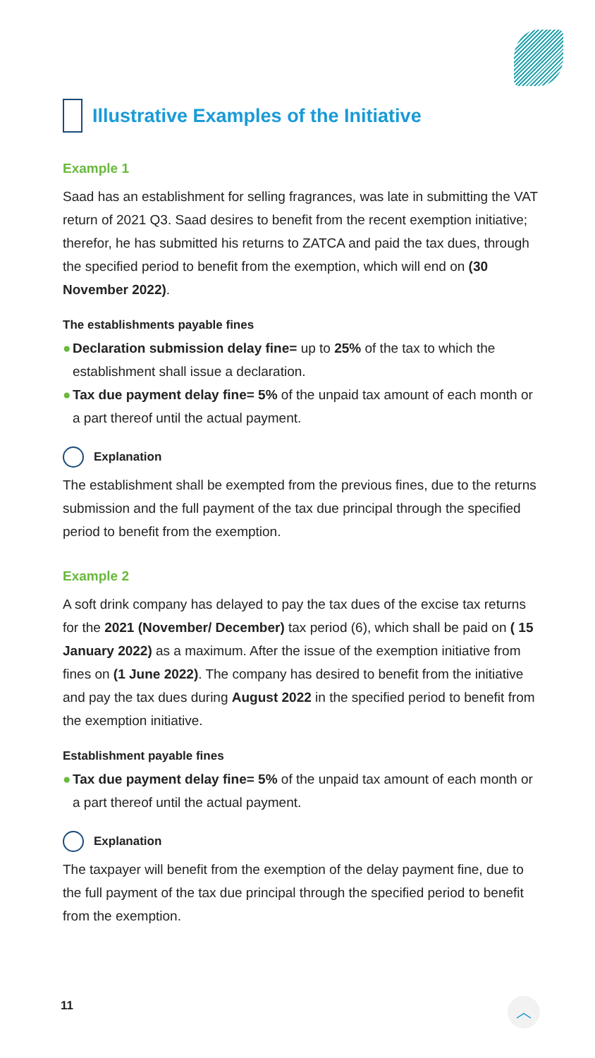Illustrative Examples of the Initiative
Example 1
Saad has an establishment for selling fragrances, was late in submitting the VAT return of 2021 Q3. Saad desires to benefit from the recent exemption initiative; therefor, he has submitted his returns to ZATCA and paid the tax dues, through the specified period to benefit from the exemption, which will end on (30 November 2022).
The establishments payable fines
● Declaration submission delay fine= up to 25% of the tax to which the establishment shall issue a declaration.
● Tax due payment delay fine= 5% of the unpaid tax amount of each month or a part thereof until the actual payment.
Explanation
The establishment shall be exempted from the previous fines, due to the returns submission and the full payment of the tax due principal through the specified period to benefit from the exemption.
Example 2
A soft drink company has delayed to pay the tax dues of the excise tax returns for the 2021 (November/ December) tax period (6), which shall be paid on ( 15 January 2022) as a maximum. After the issue of the exemption initiative from fines on (1 June 2022). The company has desired to benefit from the initiative and pay the tax dues during August 2022 in the specified period to benefit from the exemption initiative.
Establishment payable fines
● Tax due payment delay fine= 5% of the unpaid tax amount of each month or a part thereof until the actual payment.
Explanation
The taxpayer will benefit from the exemption of the delay payment fine, due to the full payment of the tax due principal through the specified period to benefit from the exemption.
11 ︿